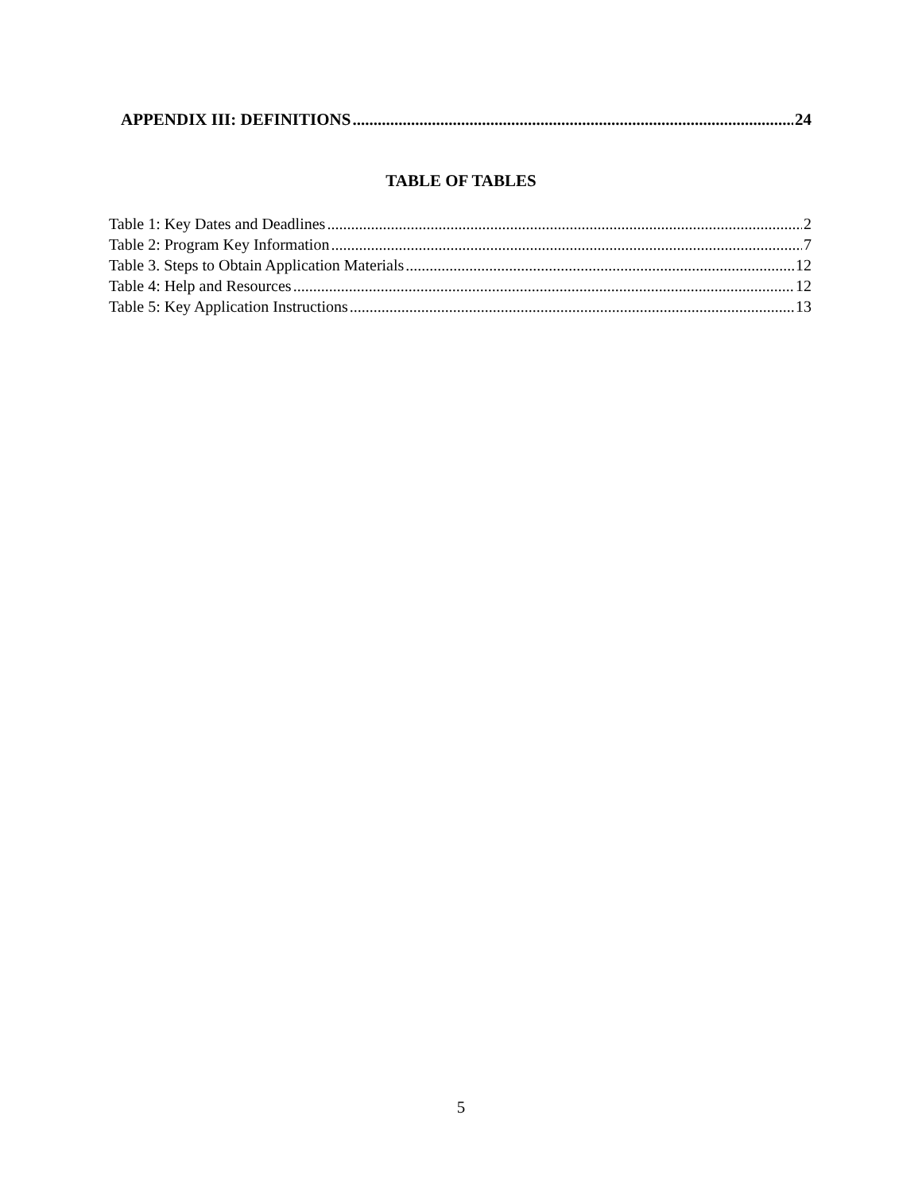APPENDIX III: DEFINITIONS 24
TABLE OF TABLES
Table 1: Key Dates and Deadlines 2
Table 2: Program Key Information 7
Table 3. Steps to Obtain Application Materials 12
Table 4: Help and Resources 12
Table 5: Key Application Instructions 13
5